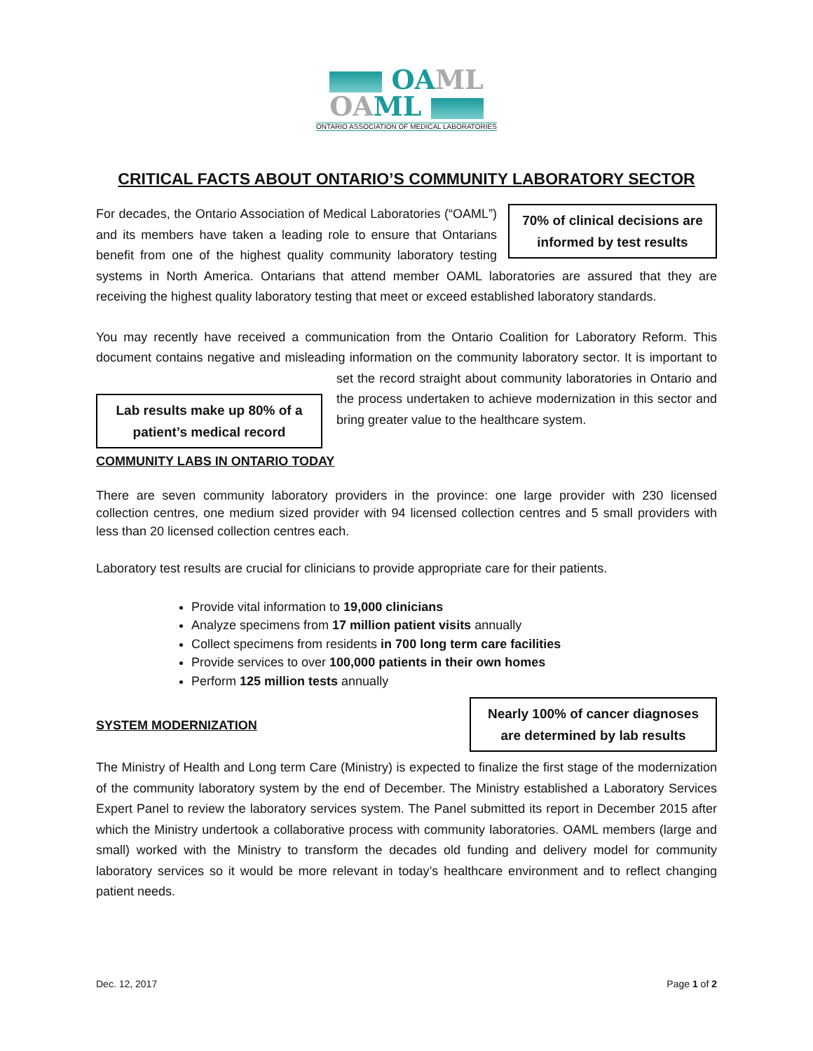OAML
OAML
ONTARIO ASSOCIATION OF MEDICAL LABORATORIES
CRITICAL FACTS ABOUT ONTARIO’S COMMUNITY LABORATORY SECTOR
70% of clinical decisions are informed by test results
For decades, the Ontario Association of Medical Laboratories (“OAML”) and its members have taken a leading role to ensure that Ontarians benefit from one of the highest quality community laboratory testing systems in North America. Ontarians that attend member OAML laboratories are assured that they are receiving the highest quality laboratory testing that meet or exceed established laboratory standards.
You may recently have received a communication from the Ontario Coalition for Laboratory Reform. This document contains negative and misleading information on the community laboratory sector. It is
Lab results make up 80% of a patient’s medical record
important to set the record straight about community laboratories in Ontario and the process undertaken to achieve modernization in this sector and bring greater value to the healthcare system.
COMMUNITY LABS IN ONTARIO TODAY
There are seven community laboratory providers in the province: one large provider with 230 licensed collection centres, one medium sized provider with 94 licensed collection centres and 5 small providers with less than 20 licensed collection centres each.
Laboratory test results are crucial for clinicians to provide appropriate care for their patients.
Provide vital information to 19,000 clinicians
Analyze specimens from 17 million patient visits annually
Collect specimens from residents in 700 long term care facilities
Provide services to over 100,000 patients in their own homes
Perform 125 million tests annually
Nearly 100% of cancer diagnoses are determined by lab results
SYSTEM MODERNIZATION
The Ministry of Health and Long term Care (Ministry) is expected to finalize the first stage of the modernization of the community laboratory system by the end of December. The Ministry established a Laboratory Services Expert Panel to review the laboratory services system. The Panel submitted its report in December 2015 after which the Ministry undertook a collaborative process with community laboratories. OAML members (large and small) worked with the Ministry to transform the decades old funding and delivery model for community laboratory services so it would be more relevant in today’s healthcare environment and to reflect changing patient needs.
Dec. 12, 2017 Page 1 of 2